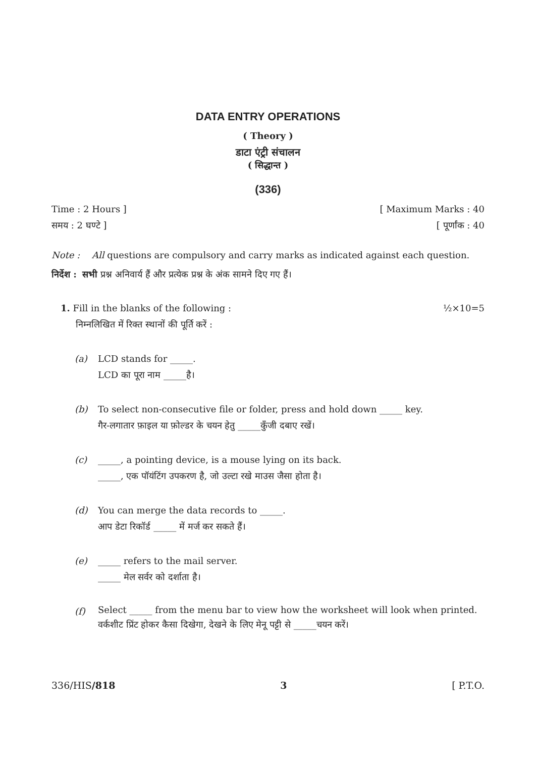DATA ENTRY OPERATIONS
( Theory )
डाटा एंट्री संचालन
( सिद्धान्त )
(336)
Time : 2 Hours ] [ Maximum Marks : 40
समय : 2 घण्टे ] [ पूर्णांक : 40
Note : All questions are compulsory and carry marks as indicated against each question.
निर्देश : सभी प्रश्न अनिवार्य हैं और प्रत्येक प्रश्न के अंक सामने दिए गए हैं।
1. Fill in the blanks of the following : ½×10=5
निम्नलिखित में रिक्त स्थानों की पूर्ति करें :
(a) LCD stands for _____.
LCD का पूरा नाम _____है।
(b) To select non-consecutive file or folder, press and hold down _____ key.
गैर-लगातार फ़ाइल या फ़ोल्डर के चयन हेतु _____कुँजी दबाए रखें।
(c) _____, a pointing device, is a mouse lying on its back.
_____, एक पॉयंटिंग उपकरण है, जो उल्टा रखे माउस जैसा होता है।
(d) You can merge the data records to _____.
आप डेटा रिकॉर्ड _____ में मर्ज कर सकते हैं।
(e) _____ refers to the mail server.
_____ मेल सर्वर को दर्शाता है।
(f)
Select _____ from the menu bar to view how the worksheet will look when printed.
वर्कशीट प्रिंट होकर कैसा दिखेगा, देखने के लिए मेनू पट्टी से _____चयन करें।
336/HIS/818 3 [ P.T.O.